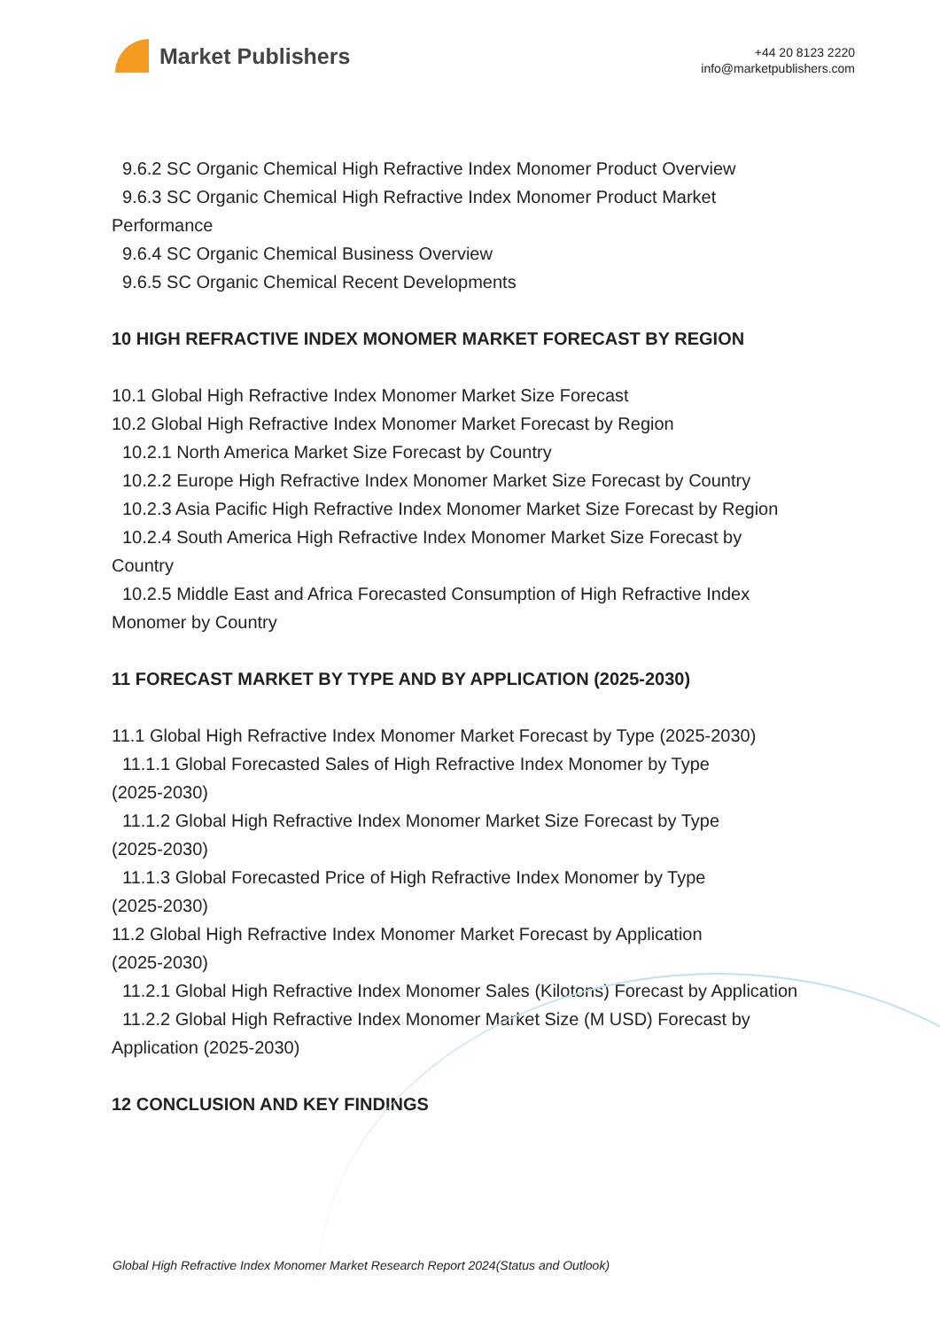Market Publishers
+44 20 8123 2220
info@marketpublishers.com
9.6.2 SC Organic Chemical High Refractive Index Monomer Product Overview
9.6.3 SC Organic Chemical High Refractive Index Monomer Product Market
Performance
9.6.4 SC Organic Chemical Business Overview
9.6.5 SC Organic Chemical Recent Developments
10 HIGH REFRACTIVE INDEX MONOMER MARKET FORECAST BY REGION
10.1 Global High Refractive Index Monomer Market Size Forecast
10.2 Global High Refractive Index Monomer Market Forecast by Region
10.2.1 North America Market Size Forecast by Country
10.2.2 Europe High Refractive Index Monomer Market Size Forecast by Country
10.2.3 Asia Pacific High Refractive Index Monomer Market Size Forecast by Region
10.2.4 South America High Refractive Index Monomer Market Size Forecast by
Country
10.2.5 Middle East and Africa Forecasted Consumption of High Refractive Index
Monomer by Country
11 FORECAST MARKET BY TYPE AND BY APPLICATION (2025-2030)
11.1 Global High Refractive Index Monomer Market Forecast by Type (2025-2030)
11.1.1 Global Forecasted Sales of High Refractive Index Monomer by Type
(2025-2030)
11.1.2 Global High Refractive Index Monomer Market Size Forecast by Type
(2025-2030)
11.1.3 Global Forecasted Price of High Refractive Index Monomer by Type
(2025-2030)
11.2 Global High Refractive Index Monomer Market Forecast by Application
(2025-2030)
11.2.1 Global High Refractive Index Monomer Sales (Kilotons) Forecast by Application
11.2.2 Global High Refractive Index Monomer Market Size (M USD) Forecast by
Application (2025-2030)
12 CONCLUSION AND KEY FINDINGS
Global High Refractive Index Monomer Market Research Report 2024(Status and Outlook)